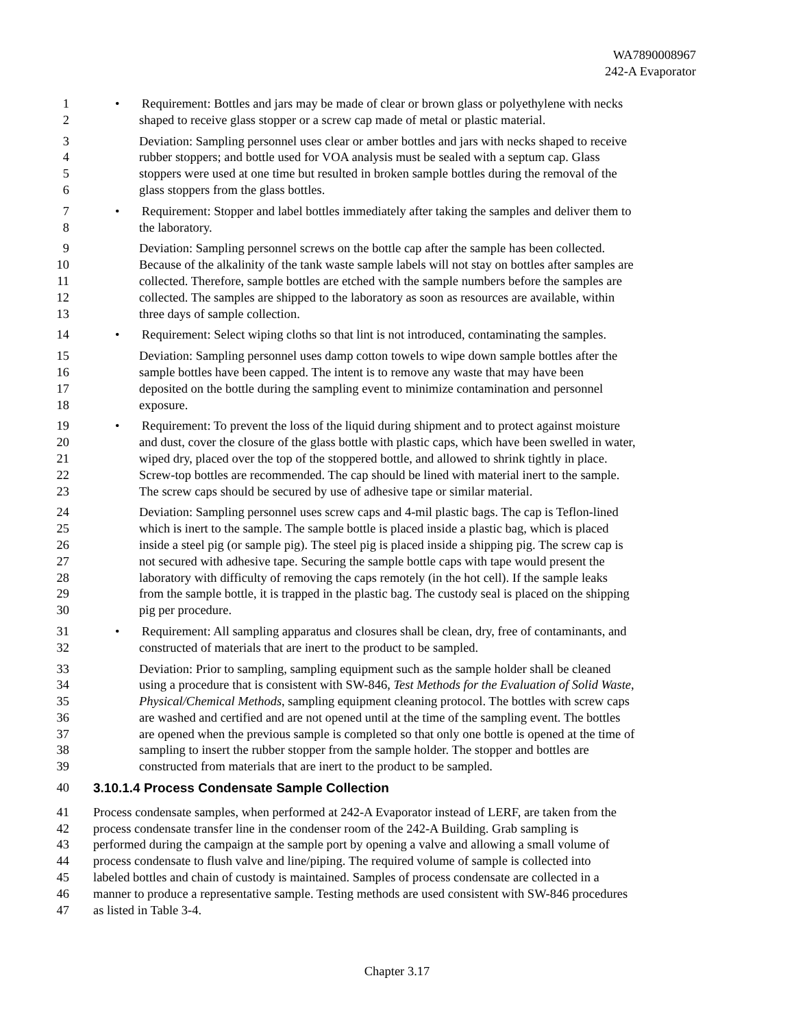WA7890008967
242-A Evaporator
1 • Requirement: Bottles and jars may be made of clear or brown glass or polyethylene with necks
2 shaped to receive glass stopper or a screw cap made of metal or plastic material.
3 Deviation: Sampling personnel uses clear or amber bottles and jars with necks shaped to receive
4 rubber stoppers; and bottle used for VOA analysis must be sealed with a septum cap. Glass
5 stoppers were used at one time but resulted in broken sample bottles during the removal of the
6 glass stoppers from the glass bottles.
7 • Requirement: Stopper and label bottles immediately after taking the samples and deliver them to
8 the laboratory.
9 Deviation: Sampling personnel screws on the bottle cap after the sample has been collected.
10 Because of the alkalinity of the tank waste sample labels will not stay on bottles after samples are
11 collected. Therefore, sample bottles are etched with the sample numbers before the samples are
12 collected. The samples are shipped to the laboratory as soon as resources are available, within
13 three days of sample collection.
14 • Requirement: Select wiping cloths so that lint is not introduced, contaminating the samples.
15 Deviation: Sampling personnel uses damp cotton towels to wipe down sample bottles after the
16 sample bottles have been capped. The intent is to remove any waste that may have been
17 deposited on the bottle during the sampling event to minimize contamination and personnel
18 exposure.
19 • Requirement: To prevent the loss of the liquid during shipment and to protect against moisture
20 and dust, cover the closure of the glass bottle with plastic caps, which have been swelled in water,
21 wiped dry, placed over the top of the stoppered bottle, and allowed to shrink tightly in place.
22 Screw-top bottles are recommended. The cap should be lined with material inert to the sample.
23 The screw caps should be secured by use of adhesive tape or similar material.
24 Deviation: Sampling personnel uses screw caps and 4-mil plastic bags. The cap is Teflon-lined
25 which is inert to the sample. The sample bottle is placed inside a plastic bag, which is placed
26 inside a steel pig (or sample pig). The steel pig is placed inside a shipping pig. The screw cap is
27 not secured with adhesive tape. Securing the sample bottle caps with tape would present the
28 laboratory with difficulty of removing the caps remotely (in the hot cell). If the sample leaks
29 from the sample bottle, it is trapped in the plastic bag. The custody seal is placed on the shipping
30 pig per procedure.
31 • Requirement: All sampling apparatus and closures shall be clean, dry, free of contaminants, and
32 constructed of materials that are inert to the product to be sampled.
33 Deviation: Prior to sampling, sampling equipment such as the sample holder shall be cleaned
34 using a procedure that is consistent with SW-846, Test Methods for the Evaluation of Solid Waste,
35 Physical/Chemical Methods, sampling equipment cleaning protocol. The bottles with screw caps
36 are washed and certified and are not opened until at the time of the sampling event. The bottles
37 are opened when the previous sample is completed so that only one bottle is opened at the time of
38 sampling to insert the rubber stopper from the sample holder. The stopper and bottles are
39 constructed from materials that are inert to the product to be sampled.
40 3.10.1.4 Process Condensate Sample Collection
41 Process condensate samples, when performed at 242-A Evaporator instead of LERF, are taken from the
42 process condensate transfer line in the condenser room of the 242-A Building. Grab sampling is
43 performed during the campaign at the sample port by opening a valve and allowing a small volume of
44 process condensate to flush valve and line/piping. The required volume of sample is collected into
45 labeled bottles and chain of custody is maintained. Samples of process condensate are collected in a
46 manner to produce a representative sample. Testing methods are used consistent with SW-846 procedures
47 as listed in Table 3-4.
Chapter 3.17